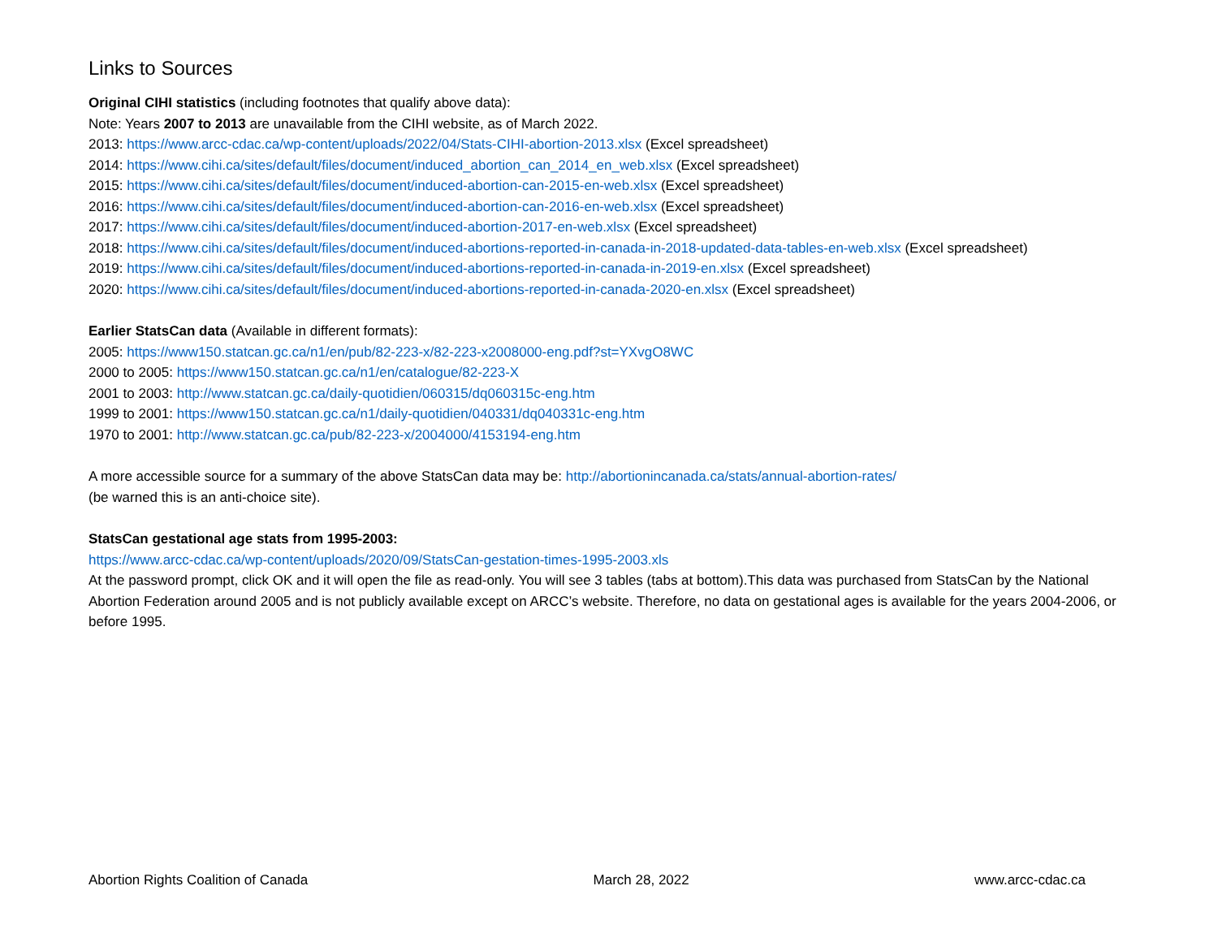Links to Sources
Original CIHI statistics (including footnotes that qualify above data):
Note: Years 2007 to 2013 are unavailable from the CIHI website, as of March 2022.
2013: https://www.arcc-cdac.ca/wp-content/uploads/2022/04/Stats-CIHI-abortion-2013.xlsx (Excel spreadsheet)
2014: https://www.cihi.ca/sites/default/files/document/induced_abortion_can_2014_en_web.xlsx (Excel spreadsheet)
2015: https://www.cihi.ca/sites/default/files/document/induced-abortion-can-2015-en-web.xlsx (Excel spreadsheet)
2016: https://www.cihi.ca/sites/default/files/document/induced-abortion-can-2016-en-web.xlsx (Excel spreadsheet)
2017: https://www.cihi.ca/sites/default/files/document/induced-abortion-2017-en-web.xlsx (Excel spreadsheet)
2018: https://www.cihi.ca/sites/default/files/document/induced-abortions-reported-in-canada-in-2018-updated-data-tables-en-web.xlsx (Excel spreadsheet)
2019: https://www.cihi.ca/sites/default/files/document/induced-abortions-reported-in-canada-in-2019-en.xlsx (Excel spreadsheet)
2020: https://www.cihi.ca/sites/default/files/document/induced-abortions-reported-in-canada-2020-en.xlsx (Excel spreadsheet)
Earlier StatsCan data (Available in different formats):
2005: https://www150.statcan.gc.ca/n1/en/pub/82-223-x/82-223-x2008000-eng.pdf?st=YXvgO8WC
2000 to 2005: https://www150.statcan.gc.ca/n1/en/catalogue/82-223-X
2001 to 2003: http://www.statcan.gc.ca/daily-quotidien/060315/dq060315c-eng.htm
1999 to 2001: https://www150.statcan.gc.ca/n1/daily-quotidien/040331/dq040331c-eng.htm
1970 to 2001: http://www.statcan.gc.ca/pub/82-223-x/2004000/4153194-eng.htm
A more accessible source for a summary of the above StatsCan data may be: http://abortionincanada.ca/stats/annual-abortion-rates/
(be warned this is an anti-choice site).
StatsCan gestational age stats from 1995-2003:
https://www.arcc-cdac.ca/wp-content/uploads/2020/09/StatsCan-gestation-times-1995-2003.xls
At the password prompt, click OK and it will open the file as read-only. You will see 3 tables (tabs at bottom).This data was purchased from StatsCan by the National Abortion Federation around 2005 and is not publicly available except on ARCC’s website. Therefore, no data on gestational ages is available for the years 2004-2006, or before 1995.
Abortion Rights Coalition of Canada March 28, 2022 www.arcc-cdac.ca